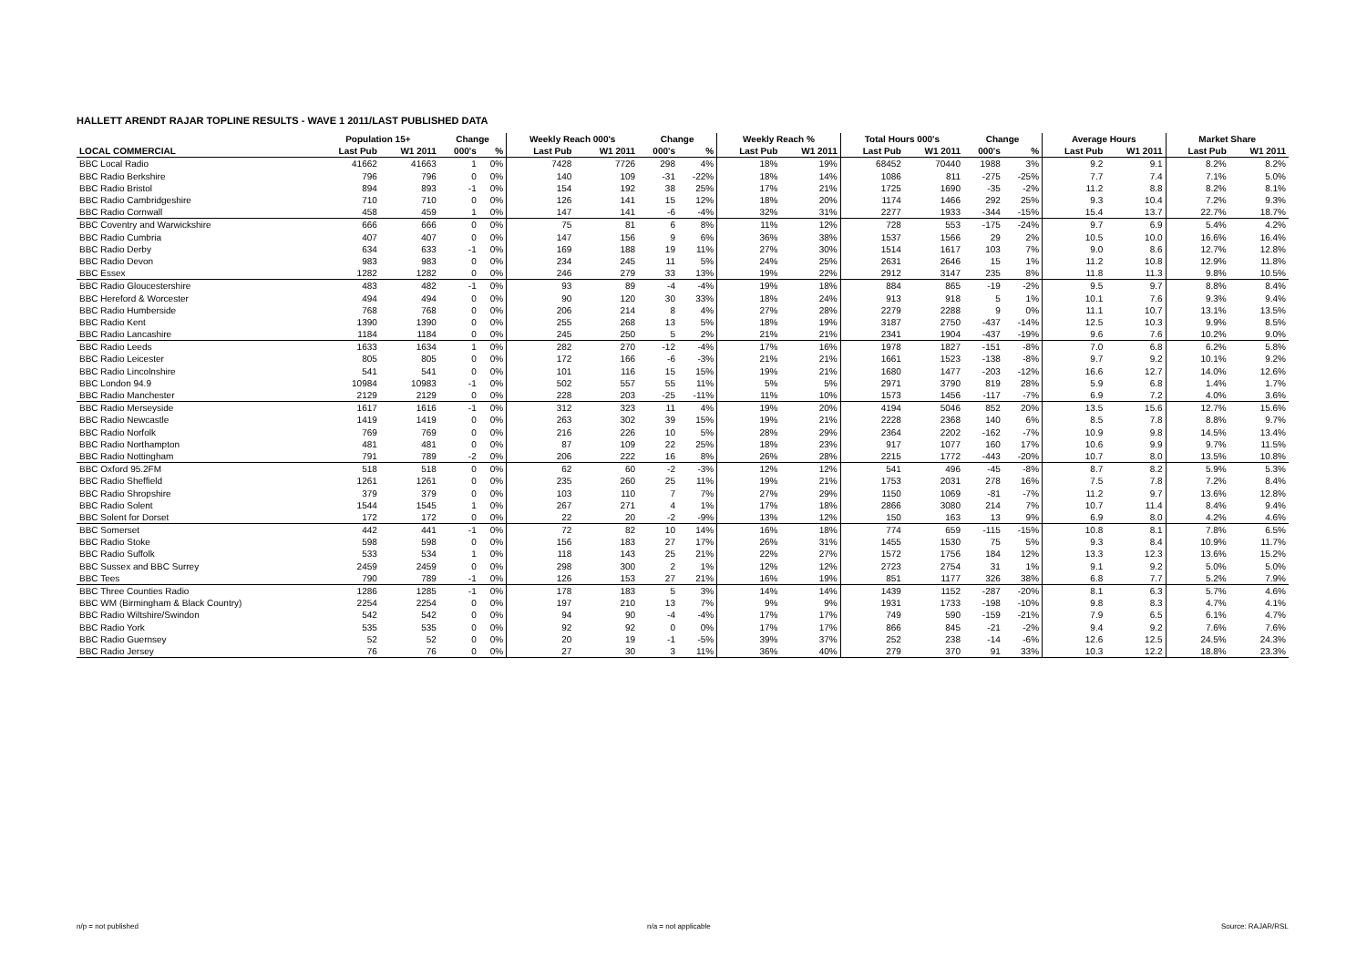HALLETT ARENDT RAJAR TOPLINE RESULTS - WAVE 1 2011/LAST PUBLISHED DATA
| | Population 15+ | | Change | | Weekly Reach 000's | | Change | | Weekly Reach % | | Total Hours 000's | | Change | | Average Hours | | Market Share | |
| --- | --- | --- | --- | --- | --- | --- | --- | --- | --- | --- | --- | --- | --- | --- | --- | --- | --- | --- |
| LOCAL COMMERCIAL | Last Pub | W1 2011 | 000's | % | Last Pub | W1 2011 | 000's | % | Last Pub | W1 2011 | Last Pub | W1 2011 | 000's | % | Last Pub | W1 2011 | Last Pub | W1 2011 |
| BBC Local Radio | 41662 | 41663 | 1 | 0% | 7428 | 7726 | 298 | 4% | 18% | 19% | 68452 | 70440 | 1988 | 3% | 9.2 | 9.1 | 8.2% | 8.2% |
| BBC Radio Berkshire | 796 | 796 | 0 | 0% | 140 | 109 | -31 | -22% | 18% | 14% | 1086 | 811 | -275 | -25% | 7.7 | 7.4 | 7.1% | 5.0% |
| BBC Radio Bristol | 894 | 893 | -1 | 0% | 154 | 192 | 38 | 25% | 17% | 21% | 1725 | 1690 | -35 | -2% | 11.2 | 8.8 | 8.2% | 8.1% |
| BBC Radio Cambridgeshire | 710 | 710 | 0 | 0% | 126 | 141 | 15 | 12% | 18% | 20% | 1174 | 1466 | 292 | 25% | 9.3 | 10.4 | 7.2% | 9.3% |
| BBC Radio Cornwall | 458 | 459 | 1 | 0% | 147 | 141 | -6 | -4% | 32% | 31% | 2277 | 1933 | -344 | -15% | 15.4 | 13.7 | 22.7% | 18.7% |
| BBC Coventry and Warwickshire | 666 | 666 | 0 | 0% | 75 | 81 | 6 | 8% | 11% | 12% | 728 | 553 | -175 | -24% | 9.7 | 6.9 | 5.4% | 4.2% |
| BBC Radio Cumbria | 407 | 407 | 0 | 0% | 147 | 156 | 9 | 6% | 36% | 38% | 1537 | 1566 | 29 | 2% | 10.5 | 10.0 | 16.6% | 16.4% |
| BBC Radio Derby | 634 | 633 | -1 | 0% | 169 | 188 | 19 | 11% | 27% | 30% | 1514 | 1617 | 103 | 7% | 9.0 | 8.6 | 12.7% | 12.8% |
| BBC Radio Devon | 983 | 983 | 0 | 0% | 234 | 245 | 11 | 5% | 24% | 25% | 2631 | 2646 | 15 | 1% | 11.2 | 10.8 | 12.9% | 11.8% |
| BBC Essex | 1282 | 1282 | 0 | 0% | 246 | 279 | 33 | 13% | 19% | 22% | 2912 | 3147 | 235 | 8% | 11.8 | 11.3 | 9.8% | 10.5% |
| BBC Radio Gloucestershire | 483 | 482 | -1 | 0% | 93 | 89 | -4 | -4% | 19% | 18% | 884 | 865 | -19 | -2% | 9.5 | 9.7 | 8.8% | 8.4% |
| BBC Hereford & Worcester | 494 | 494 | 0 | 0% | 90 | 120 | 30 | 33% | 18% | 24% | 913 | 918 | 5 | 1% | 10.1 | 7.6 | 9.3% | 9.4% |
| BBC Radio Humberside | 768 | 768 | 0 | 0% | 206 | 214 | 8 | 4% | 27% | 28% | 2279 | 2288 | 9 | 0% | 11.1 | 10.7 | 13.1% | 13.5% |
| BBC Radio Kent | 1390 | 1390 | 0 | 0% | 255 | 268 | 13 | 5% | 18% | 19% | 3187 | 2750 | -437 | -14% | 12.5 | 10.3 | 9.9% | 8.5% |
| BBC Radio Lancashire | 1184 | 1184 | 0 | 0% | 245 | 250 | 5 | 2% | 21% | 21% | 2341 | 1904 | -437 | -19% | 9.6 | 7.6 | 10.2% | 9.0% |
| BBC Radio Leeds | 1633 | 1634 | 1 | 0% | 282 | 270 | -12 | -4% | 17% | 16% | 1978 | 1827 | -151 | -8% | 7.0 | 6.8 | 6.2% | 5.8% |
| BBC Radio Leicester | 805 | 805 | 0 | 0% | 172 | 166 | -6 | -3% | 21% | 21% | 1661 | 1523 | -138 | -8% | 9.7 | 9.2 | 10.1% | 9.2% |
| BBC Radio Lincolnshire | 541 | 541 | 0 | 0% | 101 | 116 | 15 | 15% | 19% | 21% | 1680 | 1477 | -203 | -12% | 16.6 | 12.7 | 14.0% | 12.6% |
| BBC London 94.9 | 10984 | 10983 | -1 | 0% | 502 | 557 | 55 | 11% | 5% | 5% | 2971 | 3790 | 819 | 28% | 5.9 | 6.8 | 1.4% | 1.7% |
| BBC Radio Manchester | 2129 | 2129 | 0 | 0% | 228 | 203 | -25 | -11% | 11% | 10% | 1573 | 1456 | -117 | -7% | 6.9 | 7.2 | 4.0% | 3.6% |
| BBC Radio Merseyside | 1617 | 1616 | -1 | 0% | 312 | 323 | 11 | 4% | 19% | 20% | 4194 | 5046 | 852 | 20% | 13.5 | 15.6 | 12.7% | 15.6% |
| BBC Radio Newcastle | 1419 | 1419 | 0 | 0% | 263 | 302 | 39 | 15% | 19% | 21% | 2228 | 2368 | 140 | 6% | 8.5 | 7.8 | 8.8% | 9.7% |
| BBC Radio Norfolk | 769 | 769 | 0 | 0% | 216 | 226 | 10 | 5% | 28% | 29% | 2364 | 2202 | -162 | -7% | 10.9 | 9.8 | 14.5% | 13.4% |
| BBC Radio Northampton | 481 | 481 | 0 | 0% | 87 | 109 | 22 | 25% | 18% | 23% | 917 | 1077 | 160 | 17% | 10.6 | 9.9 | 9.7% | 11.5% |
| BBC Radio Nottingham | 791 | 789 | -2 | 0% | 206 | 222 | 16 | 8% | 26% | 28% | 2215 | 1772 | -443 | -20% | 10.7 | 8.0 | 13.5% | 10.8% |
| BBC Oxford 95.2FM | 518 | 518 | 0 | 0% | 62 | 60 | -2 | -3% | 12% | 12% | 541 | 496 | -45 | -8% | 8.7 | 8.2 | 5.9% | 5.3% |
| BBC Radio Sheffield | 1261 | 1261 | 0 | 0% | 235 | 260 | 25 | 11% | 19% | 21% | 1753 | 2031 | 278 | 16% | 7.5 | 7.8 | 7.2% | 8.4% |
| BBC Radio Shropshire | 379 | 379 | 0 | 0% | 103 | 110 | 7 | 7% | 27% | 29% | 1150 | 1069 | -81 | -7% | 11.2 | 9.7 | 13.6% | 12.8% |
| BBC Radio Solent | 1544 | 1545 | 1 | 0% | 267 | 271 | 4 | 1% | 17% | 18% | 2866 | 3080 | 214 | 7% | 10.7 | 11.4 | 8.4% | 9.4% |
| BBC Solent for Dorset | 172 | 172 | 0 | 0% | 22 | 20 | -2 | -9% | 13% | 12% | 150 | 163 | 13 | 9% | 6.9 | 8.0 | 4.2% | 4.6% |
| BBC Somerset | 442 | 441 | -1 | 0% | 72 | 82 | 10 | 14% | 16% | 18% | 774 | 659 | -115 | -15% | 10.8 | 8.1 | 7.8% | 6.5% |
| BBC Radio Stoke | 598 | 598 | 0 | 0% | 156 | 183 | 27 | 17% | 26% | 31% | 1455 | 1530 | 75 | 5% | 9.3 | 8.4 | 10.9% | 11.7% |
| BBC Radio Suffolk | 533 | 534 | 1 | 0% | 118 | 143 | 25 | 21% | 22% | 27% | 1572 | 1756 | 184 | 12% | 13.3 | 12.3 | 13.6% | 15.2% |
| BBC Sussex and BBC Surrey | 2459 | 2459 | 0 | 0% | 298 | 300 | 2 | 1% | 12% | 12% | 2723 | 2754 | 31 | 1% | 9.1 | 9.2 | 5.0% | 5.0% |
| BBC Tees | 790 | 789 | -1 | 0% | 126 | 153 | 27 | 21% | 16% | 19% | 851 | 1177 | 326 | 38% | 6.8 | 7.7 | 5.2% | 7.9% |
| BBC Three Counties Radio | 1286 | 1285 | -1 | 0% | 178 | 183 | 5 | 3% | 14% | 14% | 1439 | 1152 | -287 | -20% | 8.1 | 6.3 | 5.7% | 4.6% |
| BBC WM (Birmingham & Black Country) | 2254 | 2254 | 0 | 0% | 197 | 210 | 13 | 7% | 9% | 9% | 1931 | 1733 | -198 | -10% | 9.8 | 8.3 | 4.7% | 4.1% |
| BBC Radio Wiltshire/Swindon | 542 | 542 | 0 | 0% | 94 | 90 | -4 | -4% | 17% | 17% | 749 | 590 | -159 | -21% | 7.9 | 6.5 | 6.1% | 4.7% |
| BBC Radio York | 535 | 535 | 0 | 0% | 92 | 92 | 0 | 0% | 17% | 17% | 866 | 845 | -21 | -2% | 9.4 | 9.2 | 7.6% | 7.6% |
| BBC Radio Guernsey | 52 | 52 | 0 | 0% | 20 | 19 | -1 | -5% | 39% | 37% | 252 | 238 | -14 | -6% | 12.6 | 12.5 | 24.5% | 24.3% |
| BBC Radio Jersey | 76 | 76 | 0 | 0% | 27 | 30 | 3 | 11% | 36% | 40% | 279 | 370 | 91 | 33% | 10.3 | 12.2 | 18.8% | 23.3% |
n/p = not published n/a = not applicable Source: RAJAR/RSL